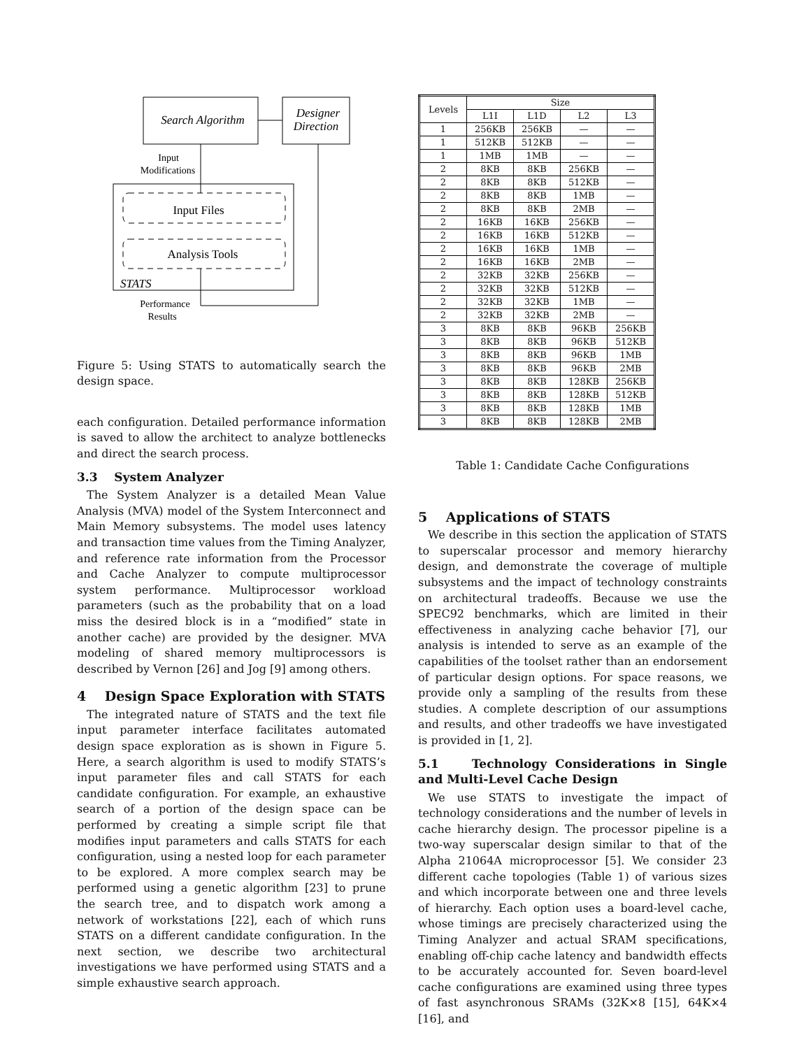Search Algorithm
Designer
Direction
Input
Modifications
Input Files
Analysis Tools
STATS
Performance
Results
Figure 5: Using STATS to automatically search the design space.
each configuration. Detailed performance information is saved to allow the architect to analyze bottlenecks and direct the search process.
3.3 System Analyzer
The System Analyzer is a detailed Mean Value Analysis (MVA) model of the System Interconnect and Main Memory subsystems. The model uses latency and transaction time values from the Timing Analyzer, and reference rate information from the Processor and Cache Analyzer to compute multiprocessor system performance. Multiprocessor workload parameters (such as the probability that on a load miss the desired block is in a “modified” state in another cache) are provided by the designer. MVA modeling of shared memory multiprocessors is described by Vernon [26] and Jog [9] among others.
4 Design Space Exploration with STATS
The integrated nature of STATS and the text file input parameter interface facilitates automated design space exploration as is shown in Figure 5. Here, a search algorithm is used to modify STATS’s input parameter files and call STATS for each candidate configuration. For example, an exhaustive search of a portion of the design space can be performed by creating a simple script file that modifies input parameters and calls STATS for each configuration, using a nested loop for each parameter to be explored. A more complex search may be performed using a genetic algorithm [23] to prune the search tree, and to dispatch work among a network of workstations [22], each of which runs STATS on a different candidate configuration. In the next section, we describe two architectural investigations we have performed using STATS and a simple exhaustive search approach.
| Levels | Size | | | |
| --- | --- | --- | --- | --- |
| | L1I | L1D | L2 | L3 |
| 1 | 256KB | 256KB | — | — |
| 1 | 512KB | 512KB | — | — |
| 1 | 1MB | 1MB | — | — |
| 2 | 8KB | 8KB | 256KB | — |
| 2 | 8KB | 8KB | 512KB | — |
| 2 | 8KB | 8KB | 1MB | — |
| 2 | 8KB | 8KB | 2MB | — |
| 2 | 16KB | 16KB | 256KB | — |
| 2 | 16KB | 16KB | 512KB | — |
| 2 | 16KB | 16KB | 1MB | — |
| 2 | 16KB | 16KB | 2MB | — |
| 2 | 32KB | 32KB | 256KB | — |
| 2 | 32KB | 32KB | 512KB | — |
| 2 | 32KB | 32KB | 1MB | — |
| 2 | 32KB | 32KB | 2MB | — |
| 3 | 8KB | 8KB | 96KB | 256KB |
| 3 | 8KB | 8KB | 96KB | 512KB |
| 3 | 8KB | 8KB | 96KB | 1MB |
| 3 | 8KB | 8KB | 96KB | 2MB |
| 3 | 8KB | 8KB | 128KB | 256KB |
| 3 | 8KB | 8KB | 128KB | 512KB |
| 3 | 8KB | 8KB | 128KB | 1MB |
| 3 | 8KB | 8KB | 128KB | 2MB |
Table 1: Candidate Cache Configurations
5 Applications of STATS
We describe in this section the application of STATS to superscalar processor and memory hierarchy design, and demonstrate the coverage of multiple subsystems and the impact of technology constraints on architectural tradeoffs. Because we use the SPEC92 benchmarks, which are limited in their effectiveness in analyzing cache behavior [7], our analysis is intended to serve as an example of the capabilities of the toolset rather than an endorsement of particular design options. For space reasons, we provide only a sampling of the results from these studies. A complete description of our assumptions and results, and other tradeoffs we have investigated is provided in [1, 2].
5.1 Technology Considerations in Single and Multi-Level Cache Design
We use STATS to investigate the impact of technology considerations and the number of levels in cache hierarchy design. The processor pipeline is a two-way superscalar design similar to that of the Alpha 21064A microprocessor [5]. We consider 23 different cache topologies (Table 1) of various sizes and which incorporate between one and three levels of hierarchy. Each option uses a board-level cache, whose timings are precisely characterized using the Timing Analyzer and actual SRAM specifications, enabling off-chip cache latency and bandwidth effects to be accurately accounted for. Seven board-level cache configurations are examined using three types of fast asynchronous SRAMs (32K×8 [15], 64K×4 [16], and